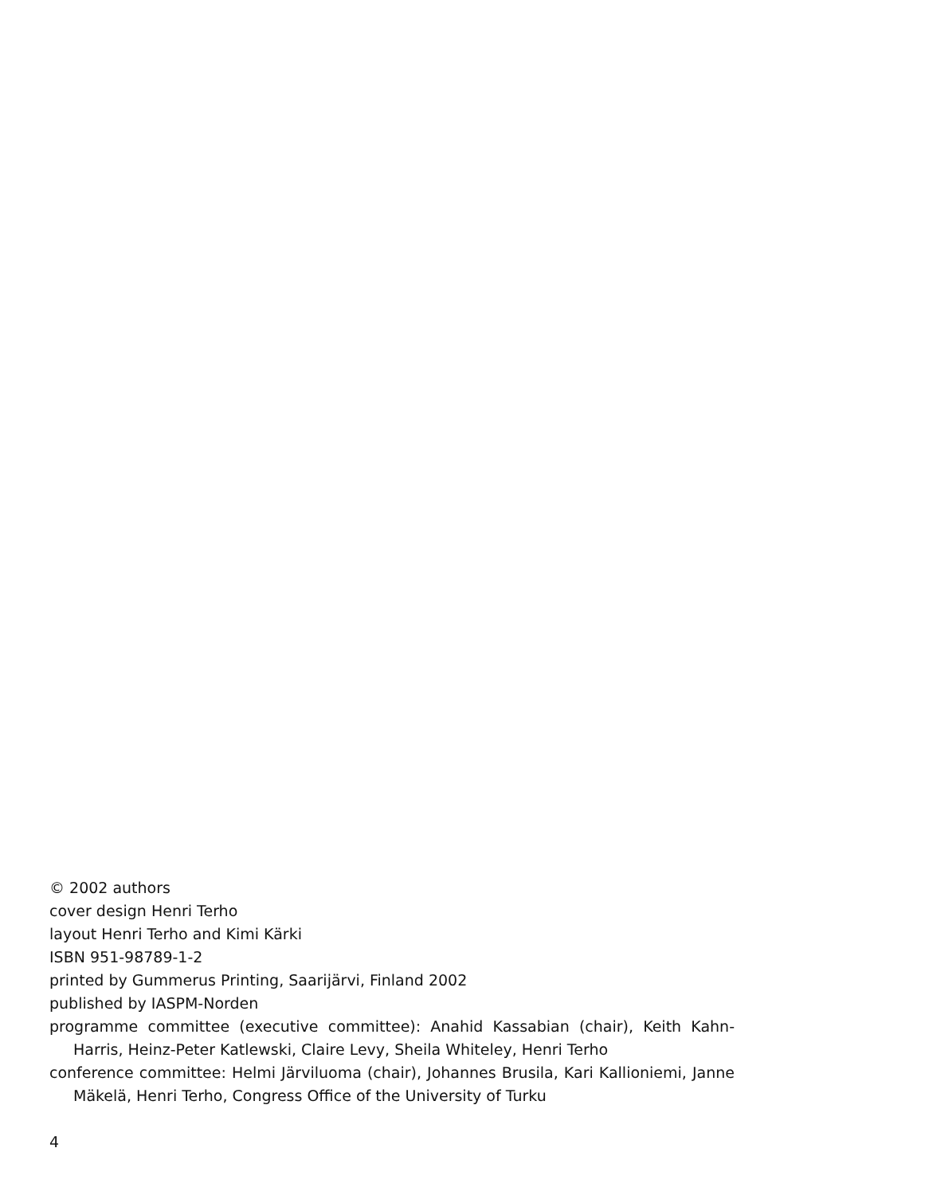© 2002 authors
cover design Henri Terho
layout Henri Terho and Kimi Kärki
ISBN 951-98789-1-2
printed by Gummerus Printing, Saarijärvi, Finland 2002
published by IASPM-Norden
programme committee (executive committee): Anahid Kassabian (chair), Keith Kahn-Harris, Heinz-Peter Katlewski, Claire Levy, Sheila Whiteley, Henri Terho
conference committee: Helmi Järviluoma (chair), Johannes Brusila, Kari Kallioniemi, Janne Mäkelä, Henri Terho, Congress Office of the University of Turku
4